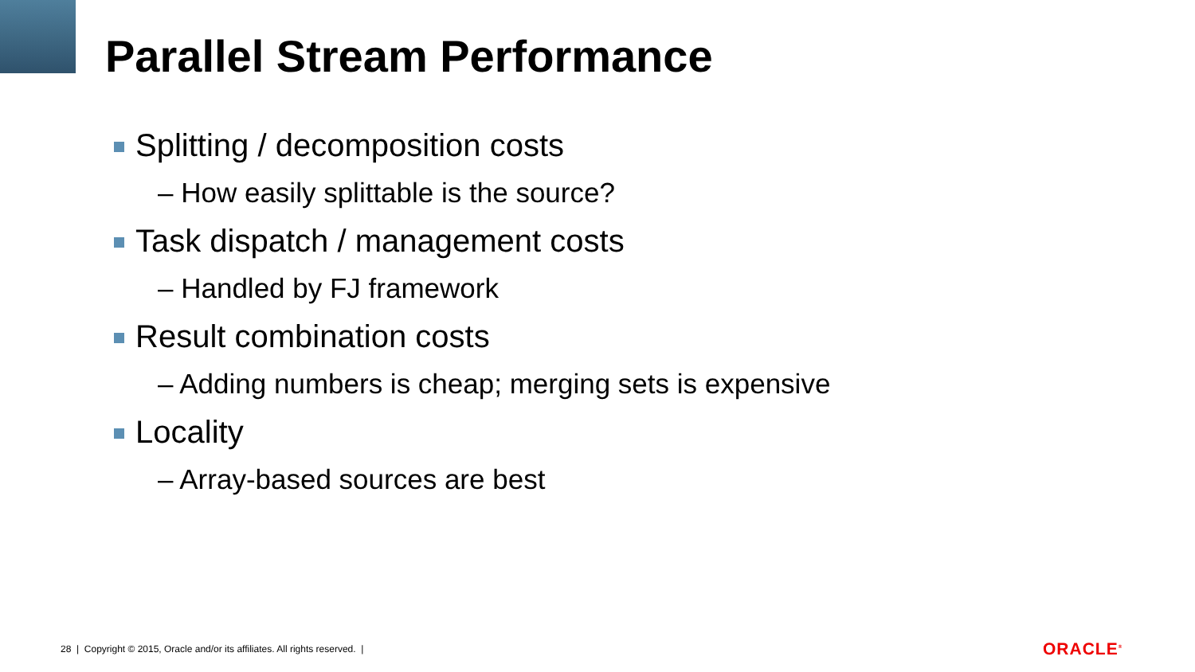Parallel Stream Performance
Splitting / decomposition costs
– How easily splittable is the source?
Task dispatch / management costs
– Handled by FJ framework
Result combination costs
– Adding numbers is cheap; merging sets is expensive
Locality
– Array-based sources are best
28 | Copyright © 2015, Oracle and/or its affiliates. All rights reserved. |
ORACLE<sup>®</sup>